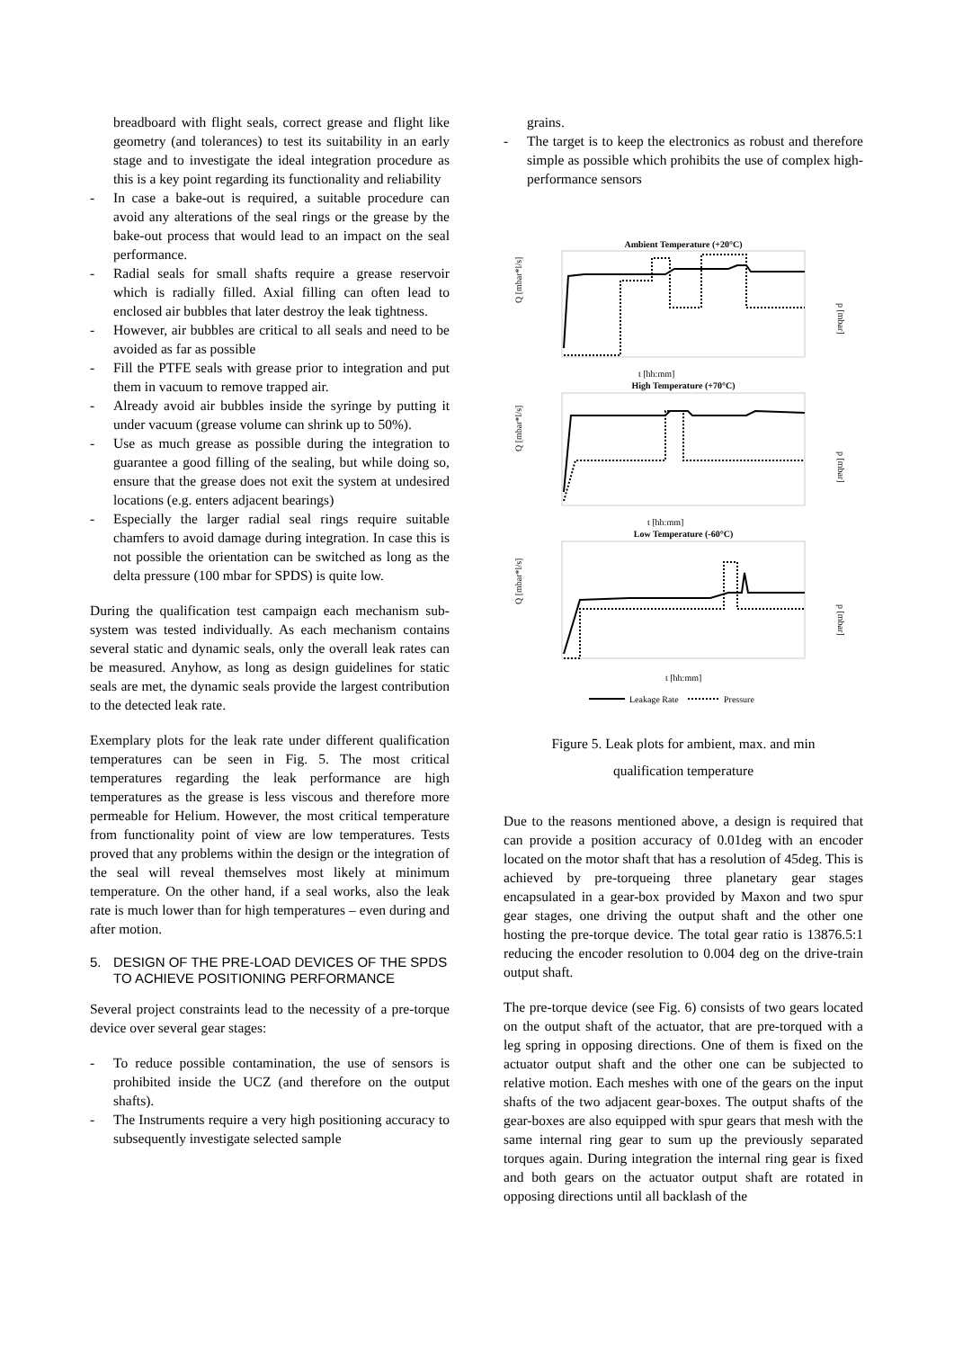breadboard with flight seals, correct grease and flight like geometry (and tolerances) to test its suitability in an early stage and to investigate the ideal integration procedure as this is a key point regarding its functionality and reliability
- In case a bake-out is required, a suitable procedure can avoid any alterations of the seal rings or the grease by the bake-out process that would lead to an impact on the seal performance.
- Radial seals for small shafts require a grease reservoir which is radially filled. Axial filling can often lead to enclosed air bubbles that later destroy the leak tightness.
- However, air bubbles are critical to all seals and need to be avoided as far as possible
- Fill the PTFE seals with grease prior to integration and put them in vacuum to remove trapped air.
- Already avoid air bubbles inside the syringe by putting it under vacuum (grease volume can shrink up to 50%).
- Use as much grease as possible during the integration to guarantee a good filling of the sealing, but while doing so, ensure that the grease does not exit the system at undesired locations (e.g. enters adjacent bearings)
- Especially the larger radial seal rings require suitable chamfers to avoid damage during integration. In case this is not possible the orientation can be switched as long as the delta pressure (100 mbar for SPDS) is quite low.
During the qualification test campaign each mechanism sub-system was tested individually. As each mechanism contains several static and dynamic seals, only the overall leak rates can be measured. Anyhow, as long as design guidelines for static seals are met, the dynamic seals provide the largest contribution to the detected leak rate.
Exemplary plots for the leak rate under different qualification temperatures can be seen in Fig. 5. The most critical temperatures regarding the leak performance are high temperatures as the grease is less viscous and therefore more permeable for Helium. However, the most critical temperature from functionality point of view are low temperatures. Tests proved that any problems within the design or the integration of the seal will reveal themselves most likely at minimum temperature. On the other hand, if a seal works, also the leak rate is much lower than for high temperatures – even during and after motion.
5. DESIGN OF THE PRE-LOAD DEVICES OF THE SPDS TO ACHIEVE POSITIONING PERFORMANCE
Several project constraints lead to the necessity of a pre-torque device over several gear stages:
- To reduce possible contamination, the use of sensors is prohibited inside the UCZ (and therefore on the output shafts).
- The Instruments require a very high positioning accuracy to subsequently investigate selected sample
grains.
- The target is to keep the electronics as robust and therefore simple as possible which prohibits the use of complex high-performance sensors
Ambient Temperature (+20°C)
Q [mbar*l/s]
p [mbar]
t [hh:mm]
High Temperature (+70°C)
Q [mbar*l/s]
p [mbar]
t [hh:mm]
Low Temperature (-60°C)
Q [mbar*l/s]
p [mbar]
t [hh:mm]
Leakage Rate
Pressure
Figure 5. Leak plots for ambient, max. and min
qualification temperature
Due to the reasons mentioned above, a design is required that can provide a position accuracy of 0.01deg with an encoder located on the motor shaft that has a resolution of 45deg. This is achieved by pre-torqueing three planetary gear stages encapsulated in a gear-box provided by Maxon and two spur gear stages, one driving the output shaft and the other one hosting the pre-torque device. The total gear ratio is 13876.5:1 reducing the encoder resolution to 0.004 deg on the drive-train output shaft.
The pre-torque device (see Fig. 6) consists of two gears located on the output shaft of the actuator, that are pre-torqued with a leg spring in opposing directions. One of them is fixed on the actuator output shaft and the other one can be subjected to relative motion. Each meshes with one of the gears on the input shafts of the two adjacent gear-boxes. The output shafts of the gear-boxes are also equipped with spur gears that mesh with the same internal ring gear to sum up the previously separated torques again. During integration the internal ring gear is fixed and both gears on the actuator output shaft are rotated in opposing directions until all backlash of the